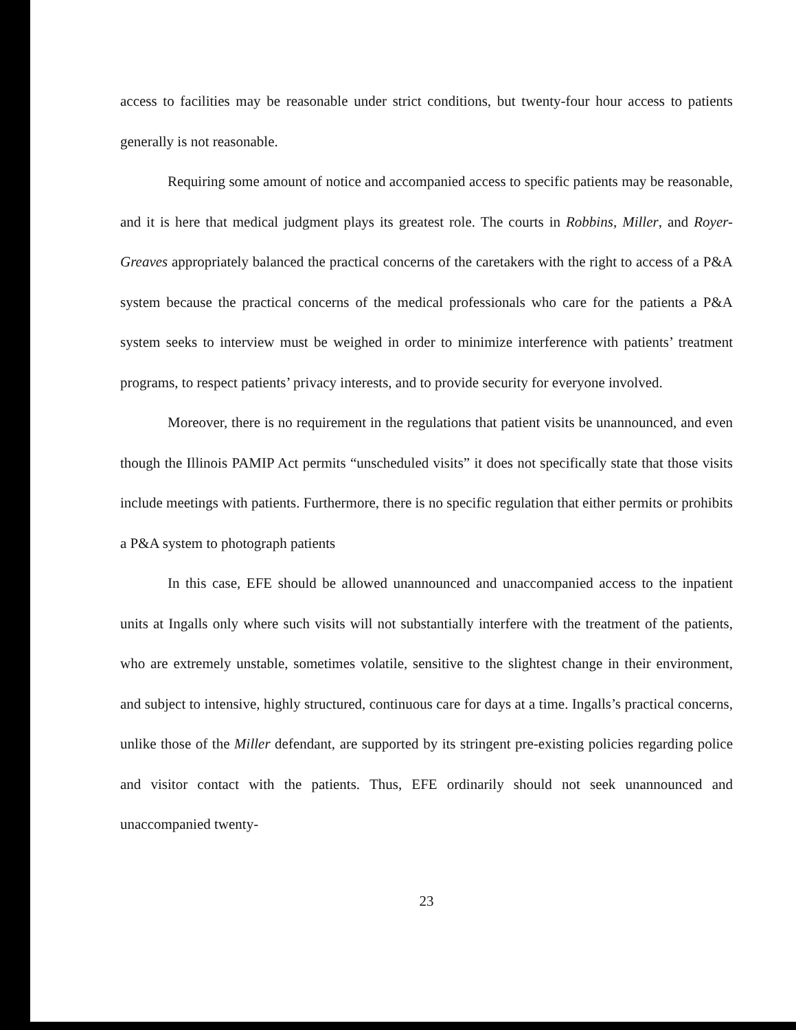access to facilities may be reasonable under strict conditions, but twenty-four hour access to patients generally is not reasonable.
Requiring some amount of notice and accompanied access to specific patients may be reasonable, and it is here that medical judgment plays its greatest role. The courts in Robbins, Miller, and Royer-Greaves appropriately balanced the practical concerns of the caretakers with the right to access of a P&A system because the practical concerns of the medical professionals who care for the patients a P&A system seeks to interview must be weighed in order to minimize interference with patients’ treatment programs, to respect patients’ privacy interests, and to provide security for everyone involved.
Moreover, there is no requirement in the regulations that patient visits be unannounced, and even though the Illinois PAMIP Act permits “unscheduled visits” it does not specifically state that those visits include meetings with patients. Furthermore, there is no specific regulation that either permits or prohibits a P&A system to photograph patients
In this case, EFE should be allowed unannounced and unaccompanied access to the inpatient units at Ingalls only where such visits will not substantially interfere with the treatment of the patients, who are extremely unstable, sometimes volatile, sensitive to the slightest change in their environment, and subject to intensive, highly structured, continuous care for days at a time. Ingalls’s practical concerns, unlike those of the Miller defendant, are supported by its stringent pre-existing policies regarding police and visitor contact with the patients. Thus, EFE ordinarily should not seek unannounced and unaccompanied twenty-
23